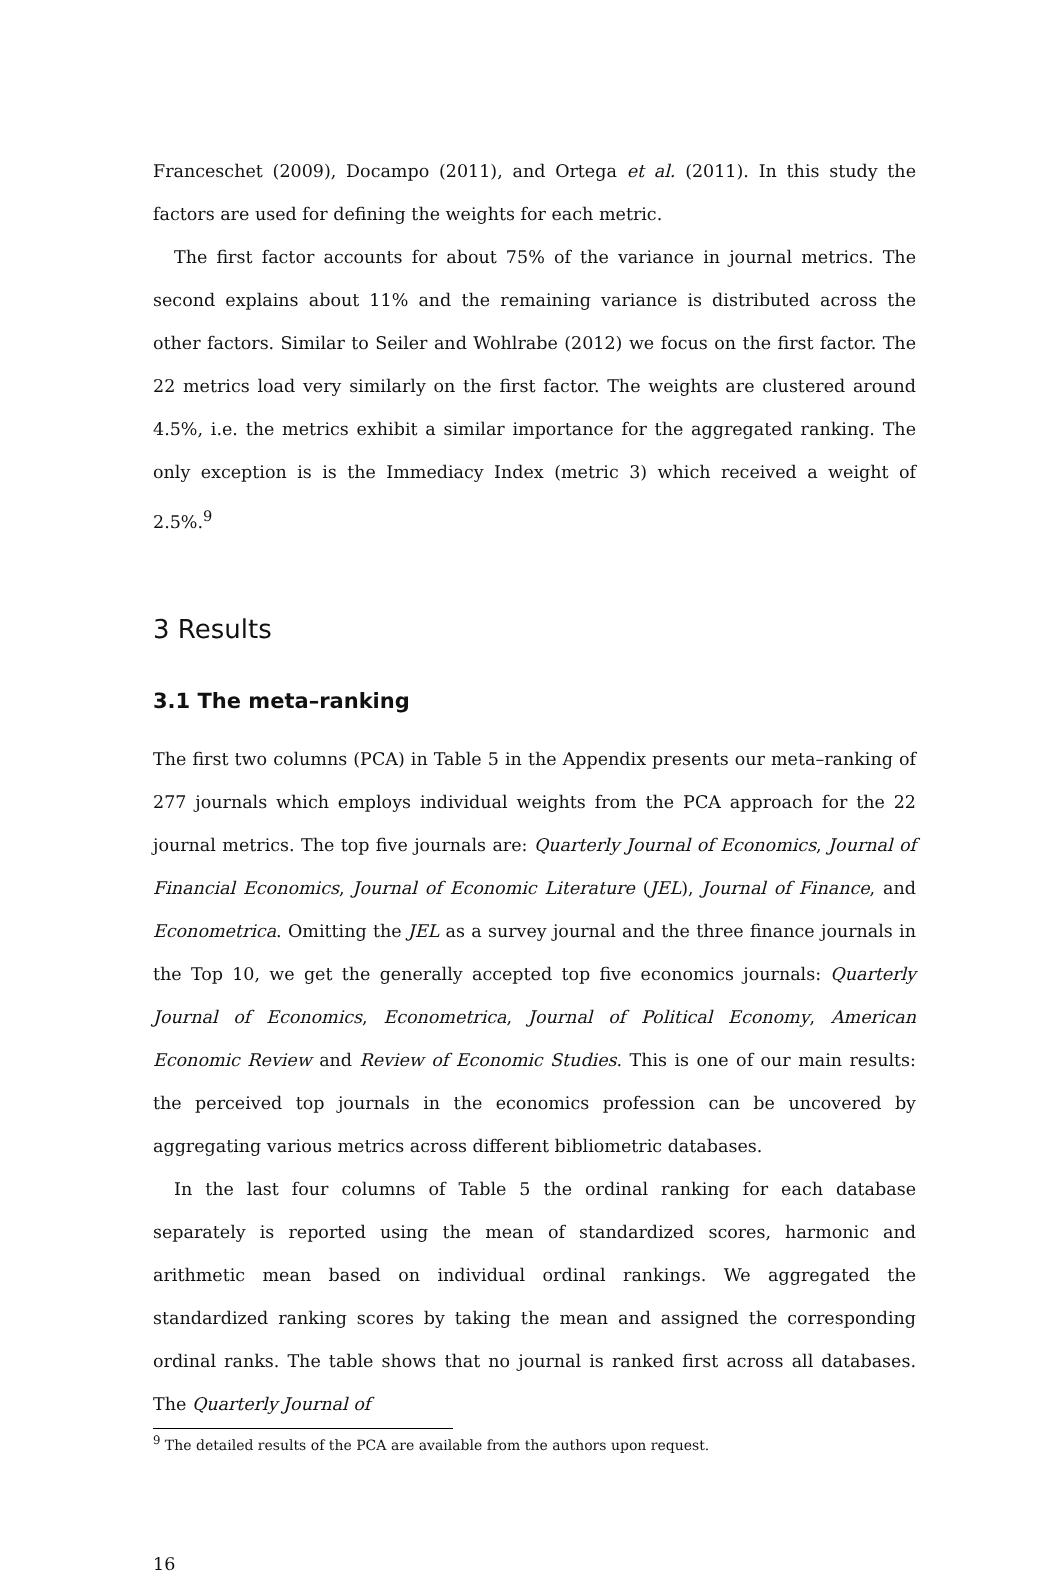Franceschet (2009), Docampo (2011), and Ortega et al. (2011). In this study the factors are used for defining the weights for each metric.
The first factor accounts for about 75% of the variance in journal metrics. The second explains about 11% and the remaining variance is distributed across the other factors. Similar to Seiler and Wohlrabe (2012) we focus on the first factor. The 22 metrics load very similarly on the first factor. The weights are clustered around 4.5%, i.e. the metrics exhibit a similar importance for the aggregated ranking. The only exception is is the Immediacy Index (metric 3) which received a weight of 2.5%.<sup>9</sup>
3 Results
3.1 The meta–ranking
The first two columns (PCA) in Table 5 in the Appendix presents our meta–ranking of 277 journals which employs individual weights from the PCA approach for the 22 journal metrics. The top five journals are: Quarterly Journal of Economics, Journal of Financial Economics, Journal of Economic Literature (JEL), Journal of Finance, and Econometrica. Omitting the JEL as a survey journal and the three finance journals in the Top 10, we get the generally accepted top five economics journals: Quarterly Journal of Economics, Econometrica, Journal of Political Economy, American Economic Review and Review of Economic Studies. This is one of our main results: the perceived top journals in the economics profession can be uncovered by aggregating various metrics across different bibliometric databases.
In the last four columns of Table 5 the ordinal ranking for each database separately is reported using the mean of standardized scores, harmonic and arithmetic mean based on individual ordinal rankings. We aggregated the standardized ranking scores by taking the mean and assigned the corresponding ordinal ranks. The table shows that no journal is ranked first across all databases. The Quarterly Journal of
<sup>9</sup> The detailed results of the PCA are available from the authors upon request.
16